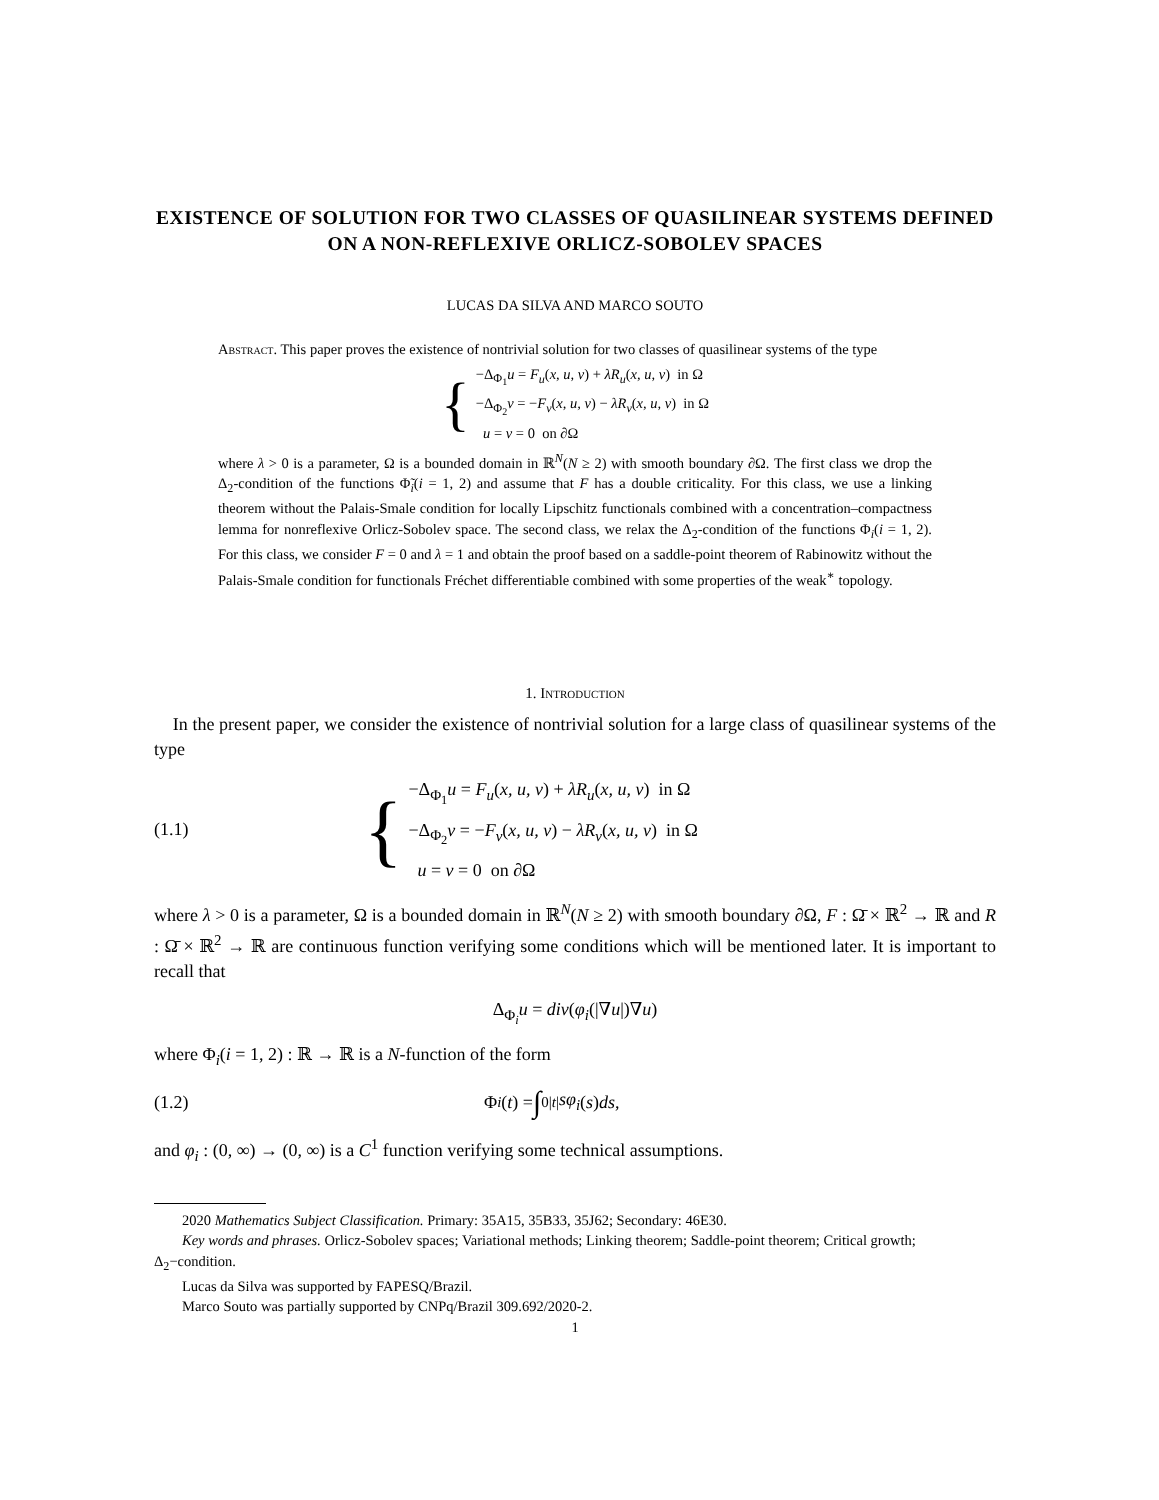EXISTENCE OF SOLUTION FOR TWO CLASSES OF QUASILINEAR SYSTEMS DEFINED ON A NON-REFLEXIVE ORLICZ-SOBOLEV SPACES
LUCAS DA SILVA AND MARCO SOUTO
Abstract. This paper proves the existence of nontrivial solution for two classes of quasilinear systems of the type
{
−Δ<sub>Φ<sub>1</sub></sub>u = F<sub>u</sub>(x, u, v) + λR<sub>u</sub>(x, u, v) in Ω
−Δ<sub>Φ<sub>2</sub></sub>v = −F<sub>v</sub>(x, u, v) − λR<sub>v</sub>(x, u, v) in Ω
u = v = 0 on ∂Ω
where λ > 0 is a parameter, Ω is a bounded domain in ℝ<sup>N</sup>(N ≥ 2) with smooth boundary ∂Ω. The first class we drop the Δ<sub>2</sub>-condition of the functions Φ̃<sub>i</sub>(i = 1, 2) and assume that F has a double criticality. For this class, we use a linking theorem without the Palais-Smale condition for locally Lipschitz functionals combined with a concentration–compactness lemma for nonreflexive Orlicz-Sobolev space. The second class, we relax the Δ<sub>2</sub>-condition of the functions Φ<sub>i</sub>(i = 1, 2). For this class, we consider F = 0 and λ = 1 and obtain the proof based on a saddle-point theorem of Rabinowitz without the Palais-Smale condition for functionals Fréchet differentiable combined with some properties of the weak<sup>∗</sup> topology.
1. Introduction
In the present paper, we consider the existence of nontrivial solution for a large class of quasilinear systems of the type
(1.1)
{
−Δ<sub>Φ<sub>1</sub></sub>u = F<sub>u</sub>(x, u, v) + λR<sub>u</sub>(x, u, v) in Ω
−Δ<sub>Φ<sub>2</sub></sub>v = −F<sub>v</sub>(x, u, v) − λR<sub>v</sub>(x, u, v) in Ω
u = v = 0 on ∂Ω
where λ > 0 is a parameter, Ω is a bounded domain in ℝ<sup>N</sup>(N ≥ 2) with smooth boundary ∂Ω, F : Ω̄ × ℝ<sup>2</sup> → ℝ and R : Ω̄ × ℝ<sup>2</sup> → ℝ are continuous function verifying some conditions which will be mentioned later. It is important to recall that
Δ<sub>Φ<sub>i</sub></sub>u = div(φ<sub>i</sub>(|∇u|)∇u)
where Φ<sub>i</sub>(i = 1, 2) : ℝ → ℝ is a N-function of the form
(1.2)
Φ<sub>i</sub> (t) = ∫<sub>0</sub><sup>|t|</sup> sφ<sub>i</sub> (s) ds,
and φ<sub>i</sub> : (0, ∞) → (0, ∞) is a C<sup>1</sup> function verifying some technical assumptions.
2020 Mathematics Subject Classification. Primary: 35A15, 35B33, 35J62; Secondary: 46E30.
Key words and phrases. Orlicz-Sobolev spaces; Variational methods; Linking theorem; Saddle-point theorem; Critical growth; Δ<sub>2</sub>−condition.
Lucas da Silva was supported by FAPESQ/Brazil.
Marco Souto was partially supported by CNPq/Brazil 309.692/2020-2.
1